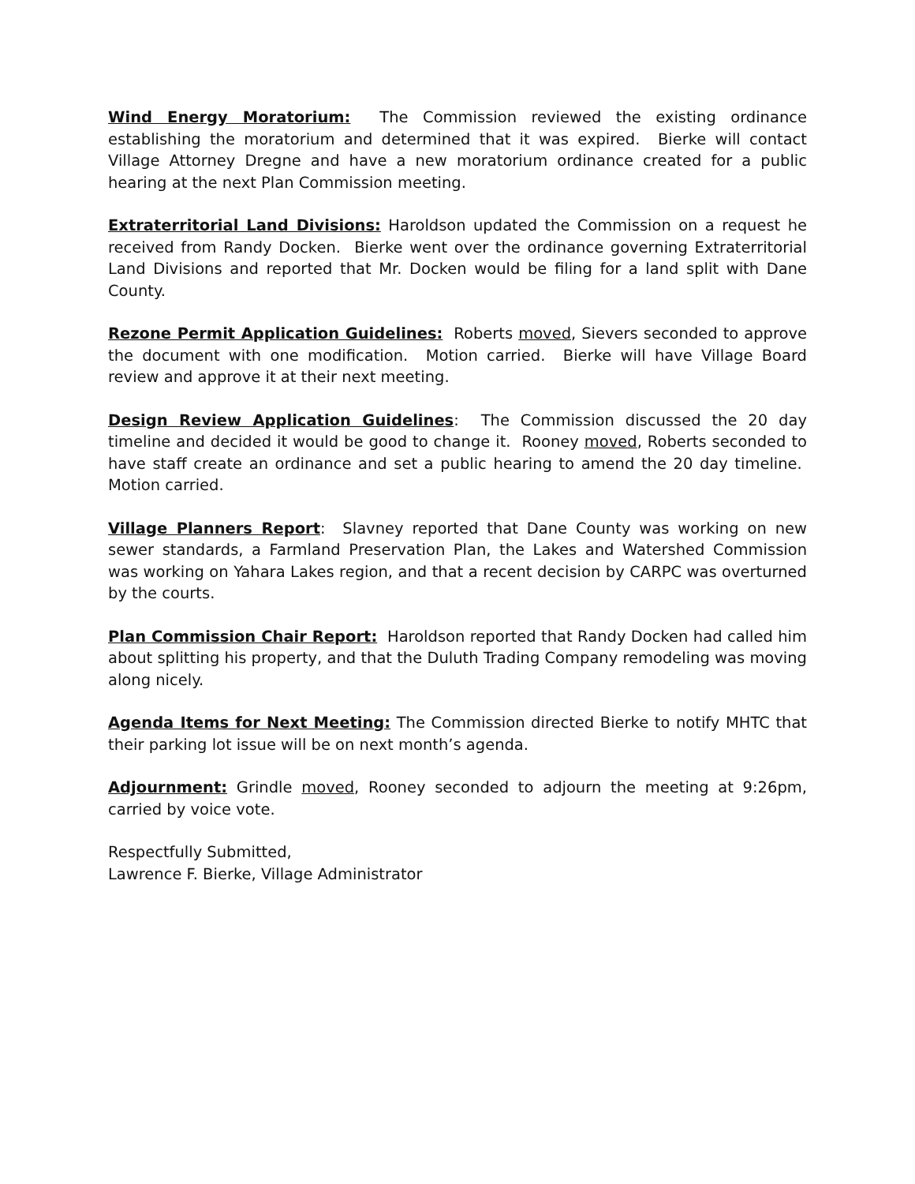Wind Energy Moratorium: The Commission reviewed the existing ordinance establishing the moratorium and determined that it was expired. Bierke will contact Village Attorney Dregne and have a new moratorium ordinance created for a public hearing at the next Plan Commission meeting.
Extraterritorial Land Divisions: Haroldson updated the Commission on a request he received from Randy Docken. Bierke went over the ordinance governing Extraterritorial Land Divisions and reported that Mr. Docken would be filing for a land split with Dane County.
Rezone Permit Application Guidelines: Roberts moved, Sievers seconded to approve the document with one modification. Motion carried. Bierke will have Village Board review and approve it at their next meeting.
Design Review Application Guidelines: The Commission discussed the 20 day timeline and decided it would be good to change it. Rooney moved, Roberts seconded to have staff create an ordinance and set a public hearing to amend the 20 day timeline. Motion carried.
Village Planners Report: Slavney reported that Dane County was working on new sewer standards, a Farmland Preservation Plan, the Lakes and Watershed Commission was working on Yahara Lakes region, and that a recent decision by CARPC was overturned by the courts.
Plan Commission Chair Report: Haroldson reported that Randy Docken had called him about splitting his property, and that the Duluth Trading Company remodeling was moving along nicely.
Agenda Items for Next Meeting: The Commission directed Bierke to notify MHTC that their parking lot issue will be on next month’s agenda.
Adjournment: Grindle moved, Rooney seconded to adjourn the meeting at 9:26pm, carried by voice vote.
Respectfully Submitted,
Lawrence F. Bierke, Village Administrator